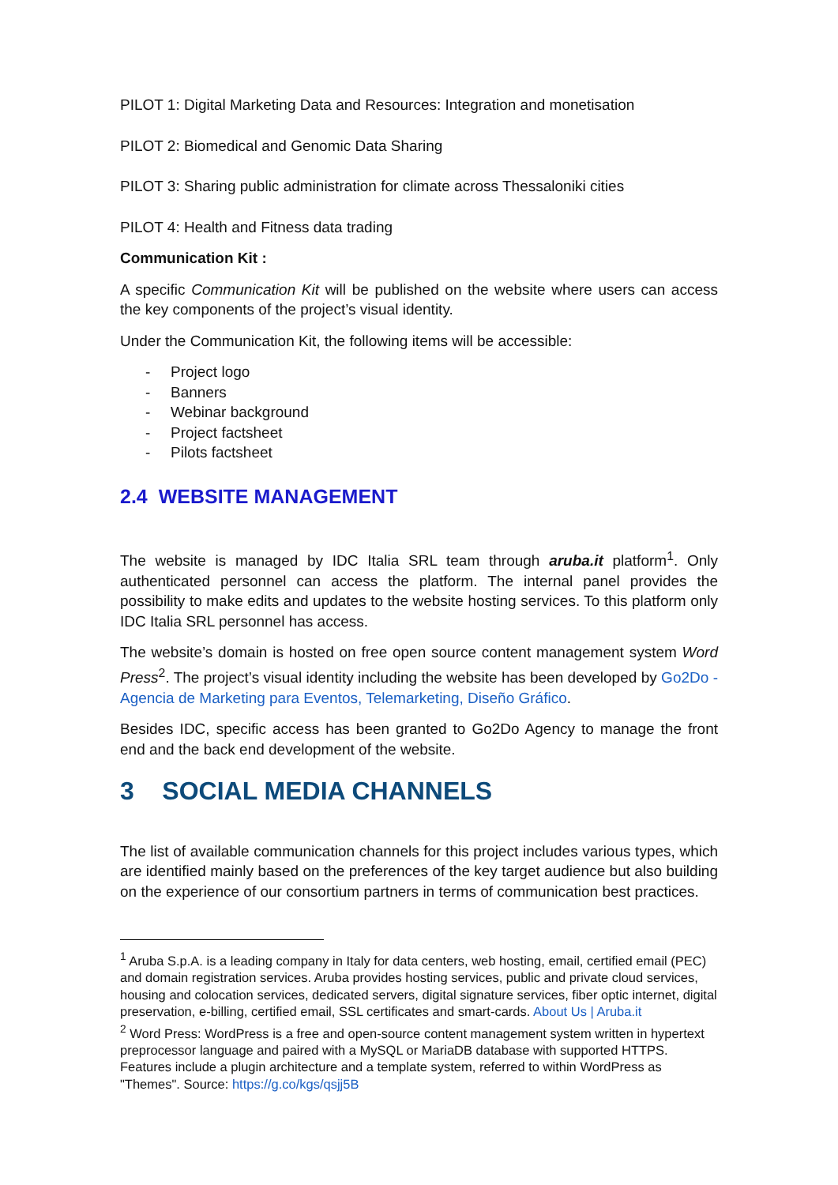PILOT 1: Digital Marketing Data and Resources: Integration and monetisation
PILOT 2: Biomedical and Genomic Data Sharing
PILOT 3: Sharing public administration for climate across Thessaloniki cities
PILOT 4: Health and Fitness data trading
Communication Kit :
A specific Communication Kit will be published on the website where users can access the key components of the project’s visual identity.
Under the Communication Kit, the following items will be accessible:
- Project logo
- Banners
- Webinar background
- Project factsheet
- Pilots factsheet
2.4 WEBSITE MANAGEMENT
The website is managed by IDC Italia SRL team through aruba.it platform<sup>1</sup>. Only authenticated personnel can access the platform. The internal panel provides the possibility to make edits and updates to the website hosting services. To this platform only IDC Italia SRL personnel has access.
The website’s domain is hosted on free open source content management system Word Press<sup>2</sup>. The project’s visual identity including the website has been developed by Go2Do - Agencia de Marketing para Eventos, Telemarketing, Diseño Gráfico.
Besides IDC, specific access has been granted to Go2Do Agency to manage the front end and the back end development of the website.
3 SOCIAL MEDIA CHANNELS
The list of available communication channels for this project includes various types, which are identified mainly based on the preferences of the key target audience but also building on the experience of our consortium partners in terms of communication best practices.
<sup>1</sup> Aruba S.p.A. is a leading company in Italy for data centers, web hosting, email, certified email (PEC) and domain registration services. Aruba provides hosting services, public and private cloud services, housing and colocation services, dedicated servers, digital signature services, fiber optic internet, digital preservation, e-billing, certified email, SSL certificates and smart-cards. About Us | Aruba.it
<sup>2</sup> Word Press: WordPress is a free and open-source content management system written in hypertext preprocessor language and paired with a MySQL or MariaDB database with supported HTTPS. Features include a plugin architecture and a template system, referred to within WordPress as "Themes". Source: https://g.co/kgs/qsjj5B